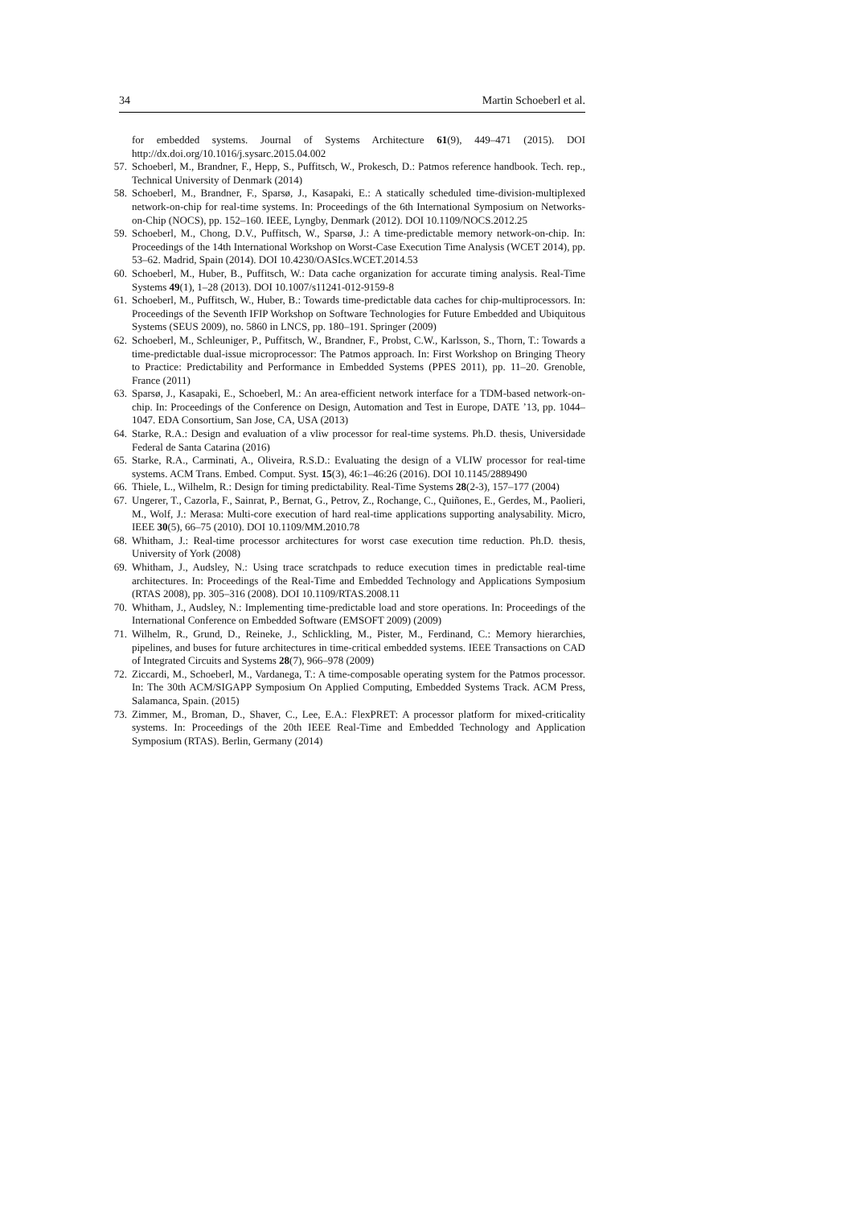34 Martin Schoeberl et al.
for embedded systems. Journal of Systems Architecture 61(9), 449–471 (2015). DOI http://dx.doi.org/10.1016/j.sysarc.2015.04.002
57. Schoeberl, M., Brandner, F., Hepp, S., Puffitsch, W., Prokesch, D.: Patmos reference handbook. Tech. rep., Technical University of Denmark (2014)
58. Schoeberl, M., Brandner, F., Sparsø, J., Kasapaki, E.: A statically scheduled time-division-multiplexed network-on-chip for real-time systems. In: Proceedings of the 6th International Symposium on Networks-on-Chip (NOCS), pp. 152–160. IEEE, Lyngby, Denmark (2012). DOI 10.1109/NOCS.2012.25
59. Schoeberl, M., Chong, D.V., Puffitsch, W., Sparsø, J.: A time-predictable memory network-on-chip. In: Proceedings of the 14th International Workshop on Worst-Case Execution Time Analysis (WCET 2014), pp. 53–62. Madrid, Spain (2014). DOI 10.4230/OASIcs.WCET.2014.53
60. Schoeberl, M., Huber, B., Puffitsch, W.: Data cache organization for accurate timing analysis. Real-Time Systems 49(1), 1–28 (2013). DOI 10.1007/s11241-012-9159-8
61. Schoeberl, M., Puffitsch, W., Huber, B.: Towards time-predictable data caches for chip-multiprocessors. In: Proceedings of the Seventh IFIP Workshop on Software Technologies for Future Embedded and Ubiquitous Systems (SEUS 2009), no. 5860 in LNCS, pp. 180–191. Springer (2009)
62. Schoeberl, M., Schleuniger, P., Puffitsch, W., Brandner, F., Probst, C.W., Karlsson, S., Thorn, T.: Towards a time-predictable dual-issue microprocessor: The Patmos approach. In: First Workshop on Bringing Theory to Practice: Predictability and Performance in Embedded Systems (PPES 2011), pp. 11–20. Grenoble, France (2011)
63. Sparsø, J., Kasapaki, E., Schoeberl, M.: An area-efficient network interface for a TDM-based network-on-chip. In: Proceedings of the Conference on Design, Automation and Test in Europe, DATE ’13, pp. 1044–1047. EDA Consortium, San Jose, CA, USA (2013)
64. Starke, R.A.: Design and evaluation of a vliw processor for real-time systems. Ph.D. thesis, Universidade Federal de Santa Catarina (2016)
65. Starke, R.A., Carminati, A., Oliveira, R.S.D.: Evaluating the design of a VLIW processor for real-time systems. ACM Trans. Embed. Comput. Syst. 15(3), 46:1–46:26 (2016). DOI 10.1145/2889490
66. Thiele, L., Wilhelm, R.: Design for timing predictability. Real-Time Systems 28(2-3), 157–177 (2004)
67. Ungerer, T., Cazorla, F., Sainrat, P., Bernat, G., Petrov, Z., Rochange, C., Quiñones, E., Gerdes, M., Paolieri, M., Wolf, J.: Merasa: Multi-core execution of hard real-time applications supporting analysability. Micro, IEEE 30(5), 66–75 (2010). DOI 10.1109/MM.2010.78
68. Whitham, J.: Real-time processor architectures for worst case execution time reduction. Ph.D. thesis, University of York (2008)
69. Whitham, J., Audsley, N.: Using trace scratchpads to reduce execution times in predictable real-time architectures. In: Proceedings of the Real-Time and Embedded Technology and Applications Symposium (RTAS 2008), pp. 305–316 (2008). DOI 10.1109/RTAS.2008.11
70. Whitham, J., Audsley, N.: Implementing time-predictable load and store operations. In: Proceedings of the International Conference on Embedded Software (EMSOFT 2009) (2009)
71. Wilhelm, R., Grund, D., Reineke, J., Schlickling, M., Pister, M., Ferdinand, C.: Memory hierarchies, pipelines, and buses for future architectures in time-critical embedded systems. IEEE Transactions on CAD of Integrated Circuits and Systems 28(7), 966–978 (2009)
72. Ziccardi, M., Schoeberl, M., Vardanega, T.: A time-composable operating system for the Patmos processor. In: The 30th ACM/SIGAPP Symposium On Applied Computing, Embedded Systems Track. ACM Press, Salamanca, Spain. (2015)
73. Zimmer, M., Broman, D., Shaver, C., Lee, E.A.: FlexPRET: A processor platform for mixed-criticality systems. In: Proceedings of the 20th IEEE Real-Time and Embedded Technology and Application Symposium (RTAS). Berlin, Germany (2014)